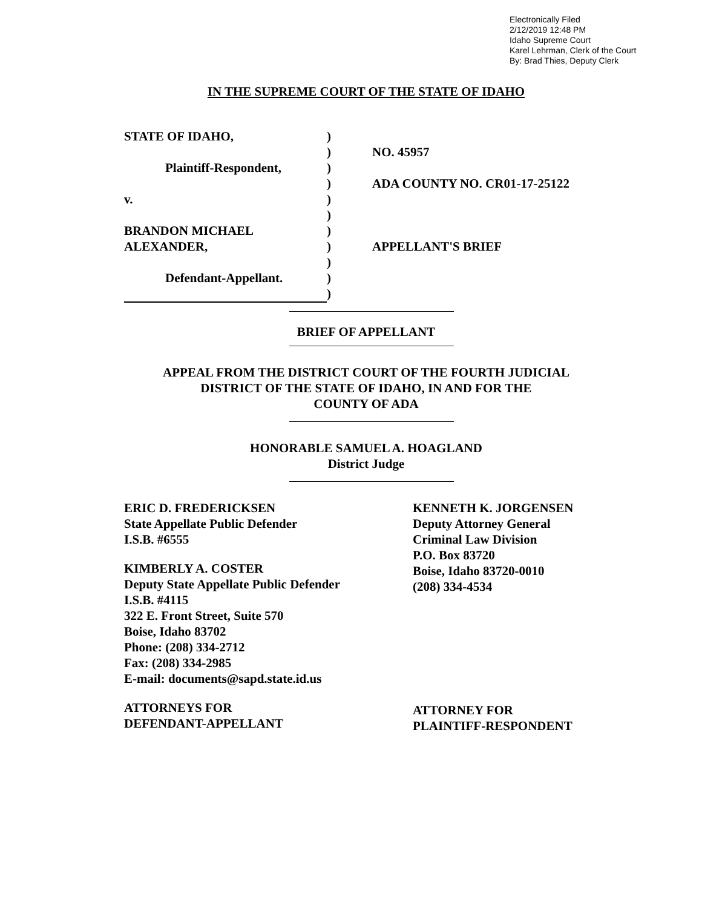Electronically Filed
2/12/2019 12:48 PM
Idaho Supreme Court
Karel Lehrman, Clerk of the Court
By: Brad Thies, Deputy Clerk
IN THE SUPREME COURT OF THE STATE OF IDAHO
| STATE OF IDAHO, | ) | |
| | ) | NO. 45957 |
| Plaintiff-Respondent, | ) | |
| | ) | ADA COUNTY NO. CR01-17-25122 |
| v. | ) | |
| | ) | |
| BRANDON MICHAEL | ) | |
| ALEXANDER, | ) | APPELLANT'S BRIEF |
| | ) | |
| Defendant-Appellant. | ) | |
| | ) | |
BRIEF OF APPELLANT
APPEAL FROM THE DISTRICT COURT OF THE FOURTH JUDICIAL
DISTRICT OF THE STATE OF IDAHO, IN AND FOR THE
COUNTY OF ADA
HONORABLE SAMUEL A. HOAGLAND
District Judge
ERIC D. FREDERICKSEN
State Appellate Public Defender
I.S.B. #6555
KIMBERLY A. COSTER
Deputy State Appellate Public Defender
I.S.B. #4115
322 E. Front Street, Suite 570
Boise, Idaho 83702
Phone: (208) 334-2712
Fax: (208) 334-2985
E-mail: documents@sapd.state.id.us
ATTORNEYS FOR
DEFENDANT-APPELLANT
KENNETH K. JORGENSEN
Deputy Attorney General
Criminal Law Division
P.O. Box 83720
Boise, Idaho 83720-0010
(208) 334-4534
ATTORNEY FOR
PLAINTIFF-RESPONDENT